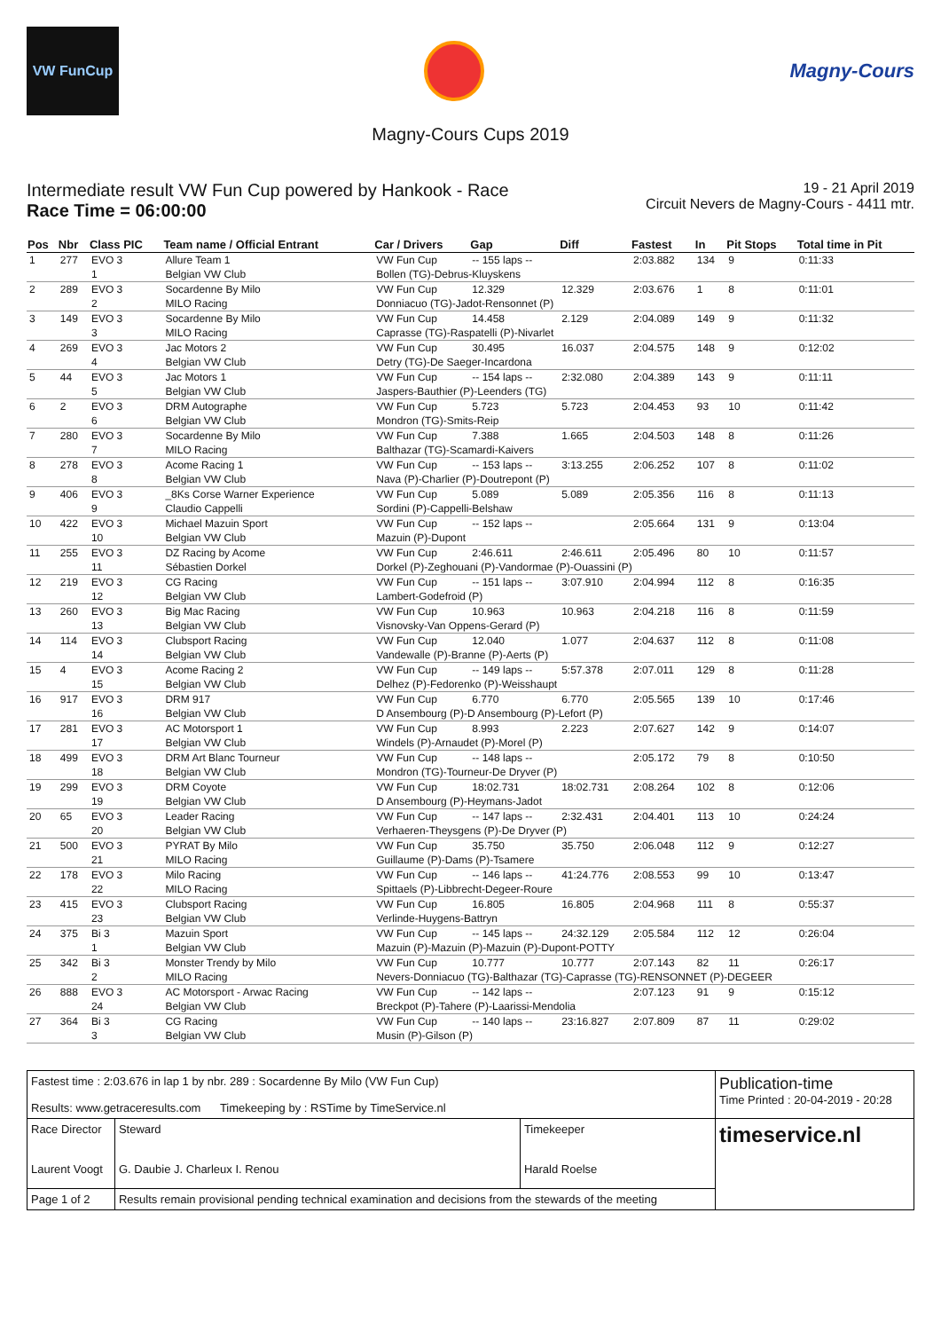VW FunCup
Magny-Cours
Magny-Cours Cups 2019
Intermediate result VW Fun Cup powered by Hankook - Race
Race Time = 06:00:00
19 - 21 April 2019
Circuit Nevers de Magny-Cours - 4411 mtr.
| Pos | Nbr | Class PIC | Team name / Official Entrant | Car / Drivers | Gap | Diff | Fastest | In | Pit Stops | Total time in Pit |
| --- | --- | --- | --- | --- | --- | --- | --- | --- | --- | --- |
| 1 | 277 | EVO 3 | Allure Team 1 | VW Fun Cup | -- 155 laps -- | | 2:03.882 | 134 | 9 | 0:11:33 |
| | | 1 | Belgian VW Club | Bollen (TG)-Debrus-Kluyskens | | | | | | |
| 2 | 289 | EVO 3 | Socardenne By Milo | VW Fun Cup | 12.329 | 12.329 | 2:03.676 | 1 | 8 | 0:11:01 |
| | | 2 | MILO Racing | Donniacuo (TG)-Jadot-Rensonnet (P) | | | | | | |
| 3 | 149 | EVO 3 | Socardenne By Milo | VW Fun Cup | 14.458 | 2.129 | 2:04.089 | 149 | 9 | 0:11:32 |
| | | 3 | MILO Racing | Caprasse (TG)-Raspatelli (P)-Nivarlet | | | | | | |
| 4 | 269 | EVO 3 | Jac Motors 2 | VW Fun Cup | 30.495 | 16.037 | 2:04.575 | 148 | 9 | 0:12:02 |
| | | 4 | Belgian VW Club | Detry (TG)-De Saeger-Incardona | | | | | | |
| 5 | 44 | EVO 3 | Jac Motors 1 | VW Fun Cup | -- 154 laps -- | 2:32.080 | 2:04.389 | 143 | 9 | 0:11:11 |
| | | 5 | Belgian VW Club | Jaspers-Bauthier (P)-Leenders (TG) | | | | | | |
| 6 | 2 | EVO 3 | DRM Autographe | VW Fun Cup | 5.723 | 5.723 | 2:04.453 | 93 | 10 | 0:11:42 |
| | | 6 | Belgian VW Club | Mondron (TG)-Smits-Reip | | | | | | |
| 7 | 280 | EVO 3 | Socardenne By Milo | VW Fun Cup | 7.388 | 1.665 | 2:04.503 | 148 | 8 | 0:11:26 |
| | | 7 | MILO Racing | Balthazar (TG)-Scamardi-Kaivers | | | | | | |
| 8 | 278 | EVO 3 | Acome Racing 1 | VW Fun Cup | -- 153 laps -- | 3:13.255 | 2:06.252 | 107 | 8 | 0:11:02 |
| | | 8 | Belgian VW Club | Nava (P)-Charlier (P)-Doutrepont (P) | | | | | | |
| 9 | 406 | EVO 3 | _8Ks Corse Warner Experience | VW Fun Cup | 5.089 | 5.089 | 2:05.356 | 116 | 8 | 0:11:13 |
| | | 9 | Claudio Cappelli | Sordini (P)-Cappelli-Belshaw | | | | | | |
| 10 | 422 | EVO 3 | Michael Mazuin Sport | VW Fun Cup | -- 152 laps -- | | 2:05.664 | 131 | 9 | 0:13:04 |
| | | 10 | Belgian VW Club | Mazuin (P)-Dupont | | | | | | |
| 11 | 255 | EVO 3 | DZ Racing by Acome | VW Fun Cup | 2:46.611 | 2:46.611 | 2:05.496 | 80 | 10 | 0:11:57 |
| | | 11 | Sébastien Dorkel | Dorkel (P)-Zeghouani (P)-Vandormae (P)-Ouassini (P) | | | | | | |
| 12 | 219 | EVO 3 | CG Racing | VW Fun Cup | -- 151 laps -- | 3:07.910 | 2:04.994 | 112 | 8 | 0:16:35 |
| | | 12 | Belgian VW Club | Lambert-Godefroid (P) | | | | | | |
| 13 | 260 | EVO 3 | Big Mac Racing | VW Fun Cup | 10.963 | 10.963 | 2:04.218 | 116 | 8 | 0:11:59 |
| | | 13 | Belgian VW Club | Visnovsky-Van Oppens-Gerard (P) | | | | | | |
| 14 | 114 | EVO 3 | Clubsport Racing | VW Fun Cup | 12.040 | 1.077 | 2:04.637 | 112 | 8 | 0:11:08 |
| | | 14 | Belgian VW Club | Vandewalle (P)-Branne (P)-Aerts (P) | | | | | | |
| 15 | 4 | EVO 3 | Acome Racing 2 | VW Fun Cup | -- 149 laps -- | 5:57.378 | 2:07.011 | 129 | 8 | 0:11:28 |
| | | 15 | Belgian VW Club | Delhez (P)-Fedorenko (P)-Weisshaupt | | | | | | |
| 16 | 917 | EVO 3 | DRM 917 | VW Fun Cup | 6.770 | 6.770 | 2:05.565 | 139 | 10 | 0:17:46 |
| | | 16 | Belgian VW Club | D Ansembourg (P)-D Ansembourg (P)-Lefort (P) | | | | | | |
| 17 | 281 | EVO 3 | AC Motorsport 1 | VW Fun Cup | 8.993 | 2.223 | 2:07.627 | 142 | 9 | 0:14:07 |
| | | 17 | Belgian VW Club | Windels (P)-Arnaudet (P)-Morel (P) | | | | | | |
| 18 | 499 | EVO 3 | DRM Art Blanc Tourneur | VW Fun Cup | -- 148 laps -- | | 2:05.172 | 79 | 8 | 0:10:50 |
| | | 18 | Belgian VW Club | Mondron (TG)-Tourneur-De Dryver (P) | | | | | | |
| 19 | 299 | EVO 3 | DRM Coyote | VW Fun Cup | 18:02.731 | 18:02.731 | 2:08.264 | 102 | 8 | 0:12:06 |
| | | 19 | Belgian VW Club | D Ansembourg (P)-Heymans-Jadot | | | | | | |
| 20 | 65 | EVO 3 | Leader Racing | VW Fun Cup | -- 147 laps -- | 2:32.431 | 2:04.401 | 113 | 10 | 0:24:24 |
| | | 20 | Belgian VW Club | Verhaeren-Theysgens (P)-De Dryver (P) | | | | | | |
| 21 | 500 | EVO 3 | PYRAT By Milo | VW Fun Cup | 35.750 | 35.750 | 2:06.048 | 112 | 9 | 0:12:27 |
| | | 21 | MILO Racing | Guillaume (P)-Dams (P)-Tsamere | | | | | | |
| 22 | 178 | EVO 3 | Milo Racing | VW Fun Cup | -- 146 laps -- | 41:24.776 | 2:08.553 | 99 | 10 | 0:13:47 |
| | | 22 | MILO Racing | Spittaels (P)-Libbrecht-Degeer-Roure | | | | | | |
| 23 | 415 | EVO 3 | Clubsport Racing | VW Fun Cup | 16.805 | 16.805 | 2:04.968 | 111 | 8 | 0:55:37 |
| | | 23 | Belgian VW Club | Verlinde-Huygens-Battryn | | | | | | |
| 24 | 375 | Bi 3 | Mazuin Sport | VW Fun Cup | -- 145 laps -- | 24:32.129 | 2:05.584 | 112 | 12 | 0:26:04 |
| | | 1 | Belgian VW Club | Mazuin (P)-Mazuin (P)-Mazuin (P)-Dupont-POTTY | | | | | | |
| 25 | 342 | Bi 3 | Monster Trendy by Milo | VW Fun Cup | 10.777 | 10.777 | 2:07.143 | 82 | 11 | 0:26:17 |
| | | 2 | MILO Racing | Nevers-Donniacuo (TG)-Balthazar (TG)-Caprasse (TG)-RENSONNET (P)-DEGEER | | | | | | |
| 26 | 888 | EVO 3 | AC Motorsport - Arwac Racing | VW Fun Cup | -- 142 laps -- | | 2:07.123 | 91 | 9 | 0:15:12 |
| | | 24 | Belgian VW Club | Breckpot (P)-Tahere (P)-Laarissi-Mendolia | | | | | | |
| 27 | 364 | Bi 3 | CG Racing | VW Fun Cup | -- 140 laps -- | 23:16.827 | 2:07.809 | 87 | 11 | 0:29:02 |
| | | 3 | Belgian VW Club | Musin (P)-Gilson (P) | | | | | | |
| Fastest time : 2:03.676 in lap 1 by nbr. 289 : Socardenne By Milo (VW Fun Cup) Results: www.getraceresults.com Timekeeping by : RSTime by TimeService.nl | | | Publication-time Time Printed : 20-04-2019 - 20:28 |
| Race Director Laurent Voogt | Steward G. Daubie J. Charleux I. Renou | Timekeeper Harald Roelse | timeservice.nl |
| Page 1 of 2 | Results remain provisional pending technical examination and decisions from the stewards of the meeting | | |